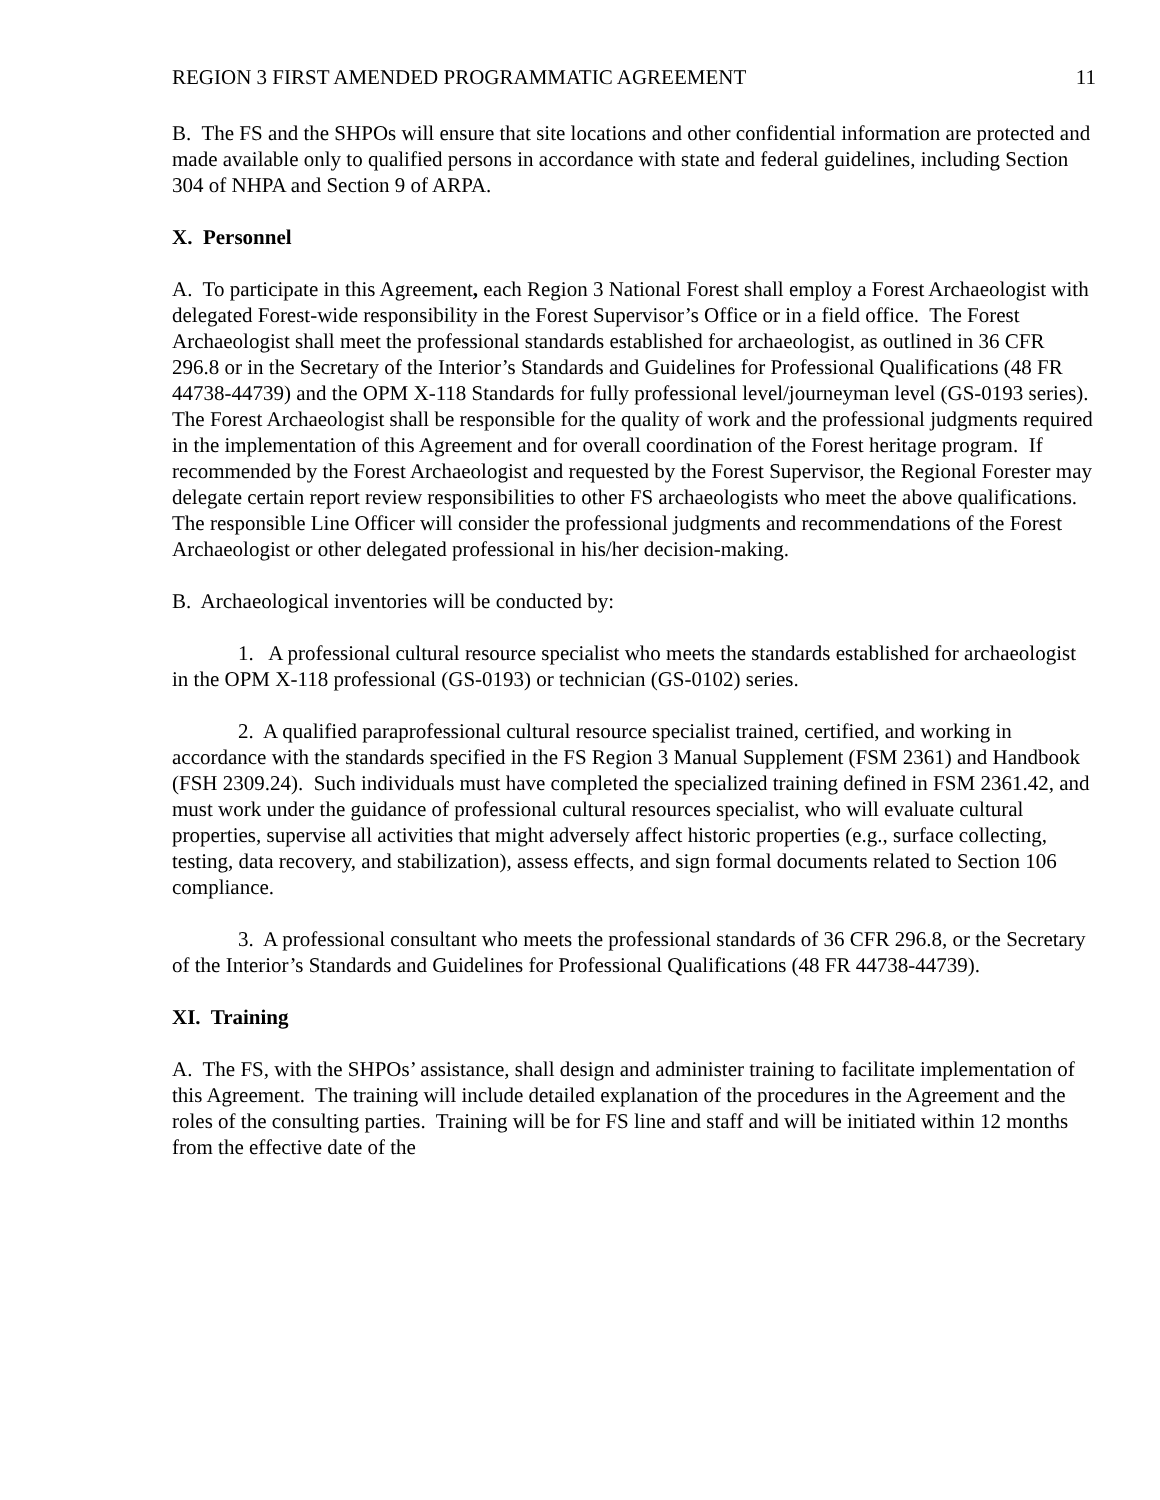REGION 3 FIRST AMENDED PROGRAMMATIC AGREEMENT 11
B. The FS and the SHPOs will ensure that site locations and other confidential information are protected and made available only to qualified persons in accordance with state and federal guidelines, including Section 304 of NHPA and Section 9 of ARPA.
X. Personnel
A. To participate in this Agreement, each Region 3 National Forest shall employ a Forest Archaeologist with delegated Forest-wide responsibility in the Forest Supervisor’s Office or in a field office. The Forest Archaeologist shall meet the professional standards established for archaeologist, as outlined in 36 CFR 296.8 or in the Secretary of the Interior’s Standards and Guidelines for Professional Qualifications (48 FR 44738-44739) and the OPM X-118 Standards for fully professional level/journeyman level (GS-0193 series). The Forest Archaeologist shall be responsible for the quality of work and the professional judgments required in the implementation of this Agreement and for overall coordination of the Forest heritage program. If recommended by the Forest Archaeologist and requested by the Forest Supervisor, the Regional Forester may delegate certain report review responsibilities to other FS archaeologists who meet the above qualifications. The responsible Line Officer will consider the professional judgments and recommendations of the Forest Archaeologist or other delegated professional in his/her decision-making.
B. Archaeological inventories will be conducted by:
1. A professional cultural resource specialist who meets the standards established for archaeologist in the OPM X-118 professional (GS-0193) or technician (GS-0102) series.
2. A qualified paraprofessional cultural resource specialist trained, certified, and working in accordance with the standards specified in the FS Region 3 Manual Supplement (FSM 2361) and Handbook (FSH 2309.24). Such individuals must have completed the specialized training defined in FSM 2361.42, and must work under the guidance of professional cultural resources specialist, who will evaluate cultural properties, supervise all activities that might adversely affect historic properties (e.g., surface collecting, testing, data recovery, and stabilization), assess effects, and sign formal documents related to Section 106 compliance.
3. A professional consultant who meets the professional standards of 36 CFR 296.8, or the Secretary of the Interior’s Standards and Guidelines for Professional Qualifications (48 FR 44738-44739).
XI. Training
A. The FS, with the SHPOs’ assistance, shall design and administer training to facilitate implementation of this Agreement. The training will include detailed explanation of the procedures in the Agreement and the roles of the consulting parties. Training will be for FS line and staff and will be initiated within 12 months from the effective date of the